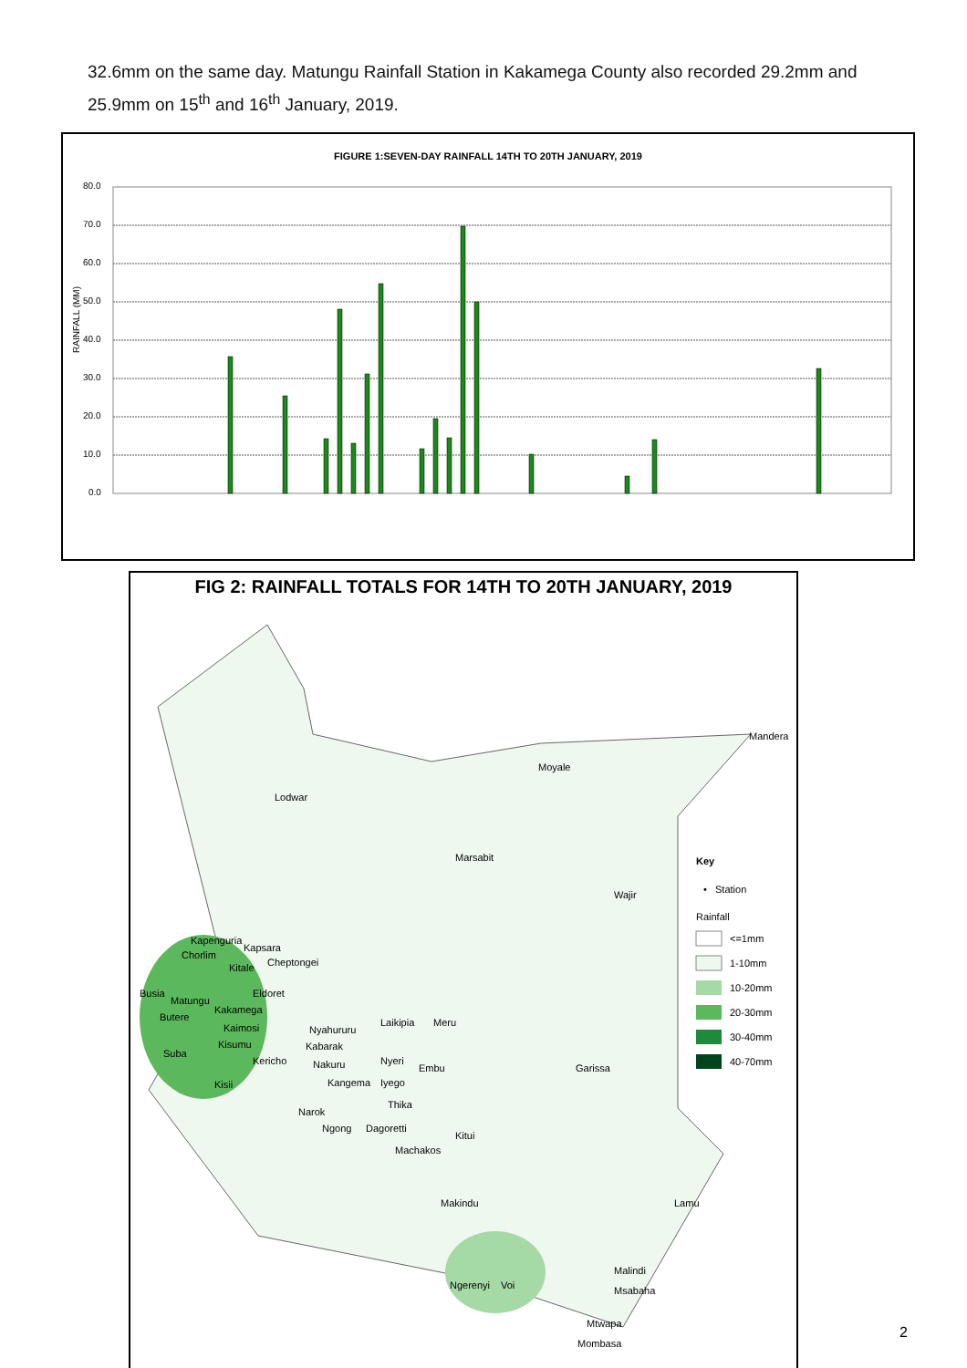32.6mm on the same day. Matungu Rainfall Station in Kakamega County also recorded 29.2mm and 25.9mm on 15<sup>th</sup> and 16<sup>th</sup> January, 2019.
FIGURE 1:SEVEN-DAY RAINFALL 14TH TO 20TH JANUARY, 2019
80.0
70.0
60.0
50.0
40.0
30.0
20.0
10.0
0.0
RAINFALL (MM)
FIG 2: RAINFALL TOTALS FOR 14TH TO 20TH JANUARY, 2019
Mandera
Moyale
Lodwar
Marsabit
Wajir
Kapenguria
Kapsara
Chorlim
Kitale
Cheptongei
Busia
Eldoret
Matungu
Kakamega
Butere
Kaimosi
Kisumu
Suba
Kericho
Kisii
Nyahururu
Laikipia
Meru
Kabarak
Nakuru
Nyeri
Embu
Kangema
Iyego
Garissa
Thika
Narok
Ngong
Dagoretti
Kitui
Machakos
Makindu
Lamu
Ngerenyi
Voi
Malindi
Msabaha
Mtwapa
Mombasa
Key
• Station
Rainfall
<=1mm
1-10mm
10-20mm
20-30mm
30-40mm
40-70mm
2